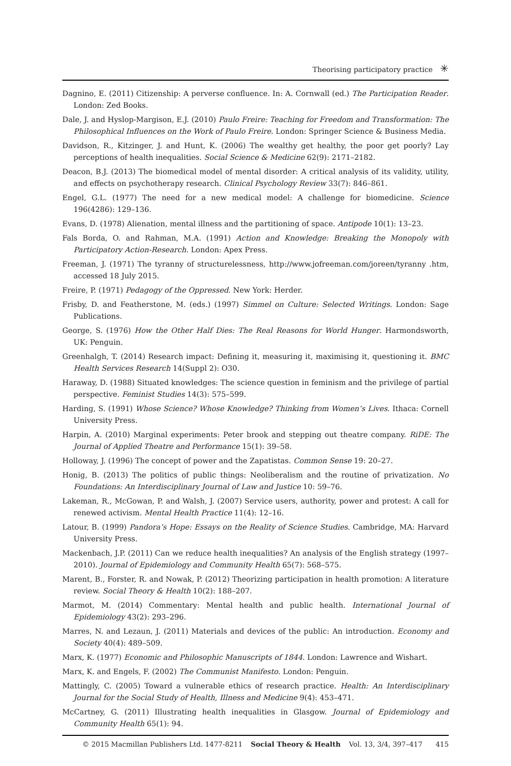Theorising participatory practice ✳
Dagnino, E. (2011) Citizenship: A perverse confluence. In: A. Cornwall (ed.) The Participation Reader. London: Zed Books.
Dale, J. and Hyslop-Margison, E.J. (2010) Paulo Freire: Teaching for Freedom and Transformation: The Philosophical Influences on the Work of Paulo Freire. London: Springer Science & Business Media.
Davidson, R., Kitzinger, J. and Hunt, K. (2006) The wealthy get healthy, the poor get poorly? Lay perceptions of health inequalities. Social Science & Medicine 62(9): 2171–2182.
Deacon, B.J. (2013) The biomedical model of mental disorder: A critical analysis of its validity, utility, and effects on psychotherapy research. Clinical Psychology Review 33(7): 846–861.
Engel, G.L. (1977) The need for a new medical model: A challenge for biomedicine. Science 196(4286): 129–136.
Evans, D. (1978) Alienation, mental illness and the partitioning of space. Antipode 10(1): 13–23.
Fals Borda, O. and Rahman, M.A. (1991) Action and Knowledge: Breaking the Monopoly with Participatory Action-Research. London: Apex Press.
Freeman, J. (1971) The tyranny of structurelessness, http://www.jofreeman.com/joreen/tyranny .htm, accessed 18 July 2015.
Freire, P. (1971) Pedagogy of the Oppressed. New York: Herder.
Frisby, D. and Featherstone, M. (eds.) (1997) Simmel on Culture: Selected Writings. London: Sage Publications.
George, S. (1976) How the Other Half Dies: The Real Reasons for World Hunger. Harmondsworth, UK: Penguin.
Greenhalgh, T. (2014) Research impact: Defining it, measuring it, maximising it, questioning it. BMC Health Services Research 14(Suppl 2): O30.
Haraway, D. (1988) Situated knowledges: The science question in feminism and the privilege of partial perspective. Feminist Studies 14(3): 575–599.
Harding, S. (1991) Whose Science? Whose Knowledge? Thinking from Women’s Lives. Ithaca: Cornell University Press.
Harpin, A. (2010) Marginal experiments: Peter brook and stepping out theatre company. RiDE: The Journal of Applied Theatre and Performance 15(1): 39–58.
Holloway, J. (1996) The concept of power and the Zapatistas. Common Sense 19: 20–27.
Honig, B. (2013) The politics of public things: Neoliberalism and the routine of privatization. No Foundations: An Interdisciplinary Journal of Law and Justice 10: 59–76.
Lakeman, R., McGowan, P. and Walsh, J. (2007) Service users, authority, power and protest: A call for renewed activism. Mental Health Practice 11(4): 12–16.
Latour, B. (1999) Pandora’s Hope: Essays on the Reality of Science Studies. Cambridge, MA: Harvard University Press.
Mackenbach, J.P. (2011) Can we reduce health inequalities? An analysis of the English strategy (1997–2010). Journal of Epidemiology and Community Health 65(7): 568–575.
Marent, B., Forster, R. and Nowak, P. (2012) Theorizing participation in health promotion: A literature review. Social Theory & Health 10(2): 188–207.
Marmot, M. (2014) Commentary: Mental health and public health. International Journal of Epidemiology 43(2): 293–296.
Marres, N. and Lezaun, J. (2011) Materials and devices of the public: An introduction. Economy and Society 40(4): 489–509.
Marx, K. (1977) Economic and Philosophic Manuscripts of 1844. London: Lawrence and Wishart.
Marx, K. and Engels, F. (2002) The Communist Manifesto. London: Penguin.
Mattingly, C. (2005) Toward a vulnerable ethics of research practice. Health: An Interdisciplinary Journal for the Social Study of Health, Illness and Medicine 9(4): 453–471.
McCartney, G. (2011) Illustrating health inequalities in Glasgow. Journal of Epidemiology and Community Health 65(1): 94.
© 2015 Macmillan Publishers Ltd. 1477-8211 Social Theory & Health Vol. 13, 3/4, 397–417 415